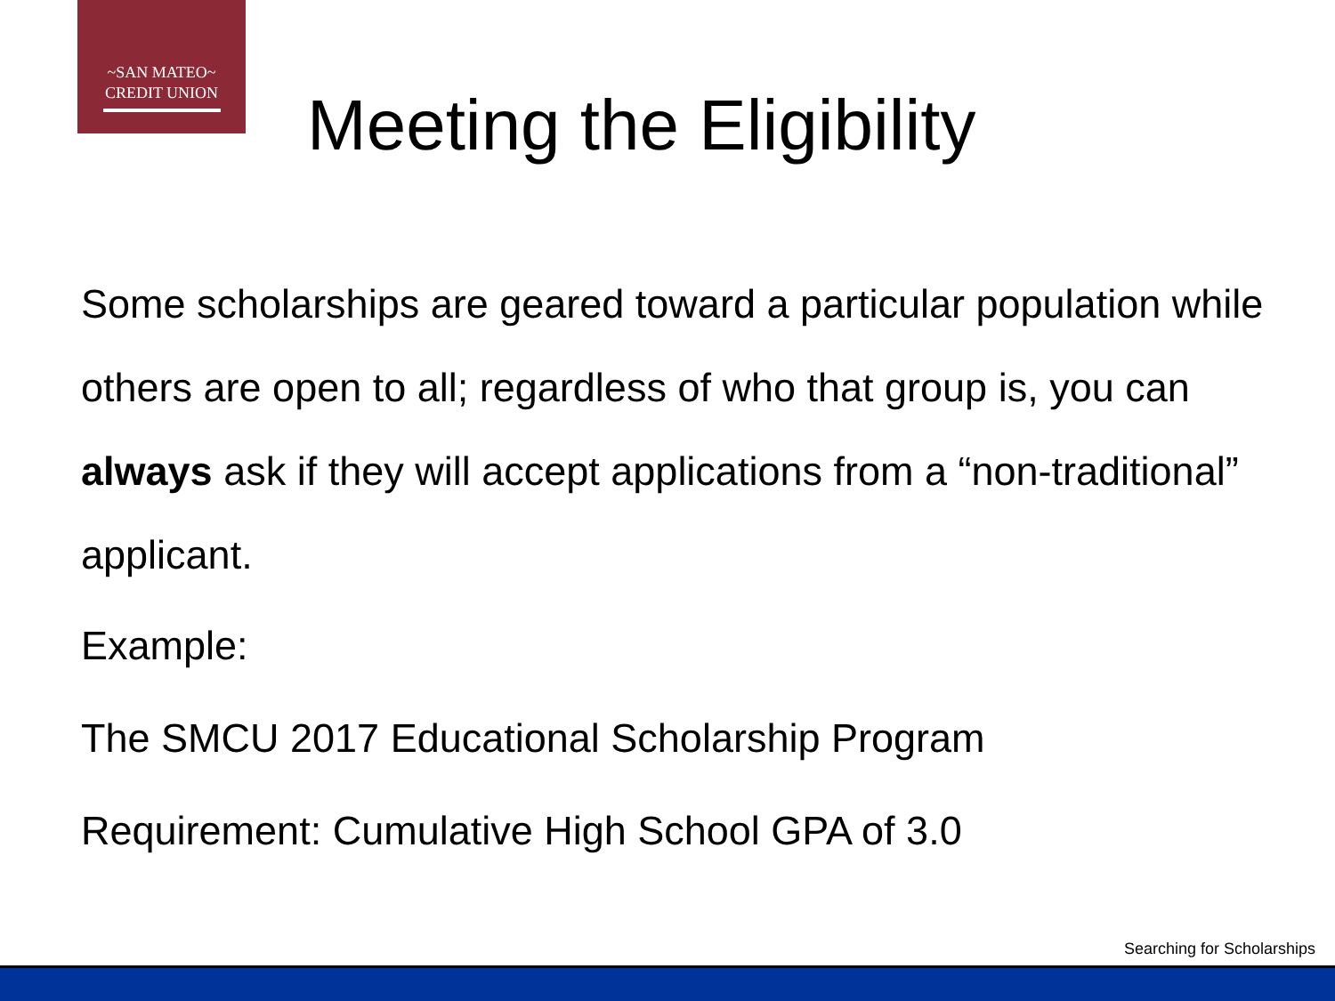~SAN MATEO~
CREDIT UNION
Meeting the Eligibility
Some scholarships are geared toward a particular population while others are open to all; regardless of who that group is, you can always ask if they will accept applications from a “non-traditional” applicant.
Example:
The SMCU 2017 Educational Scholarship Program
Requirement: Cumulative High School GPA of 3.0
Searching for Scholarships